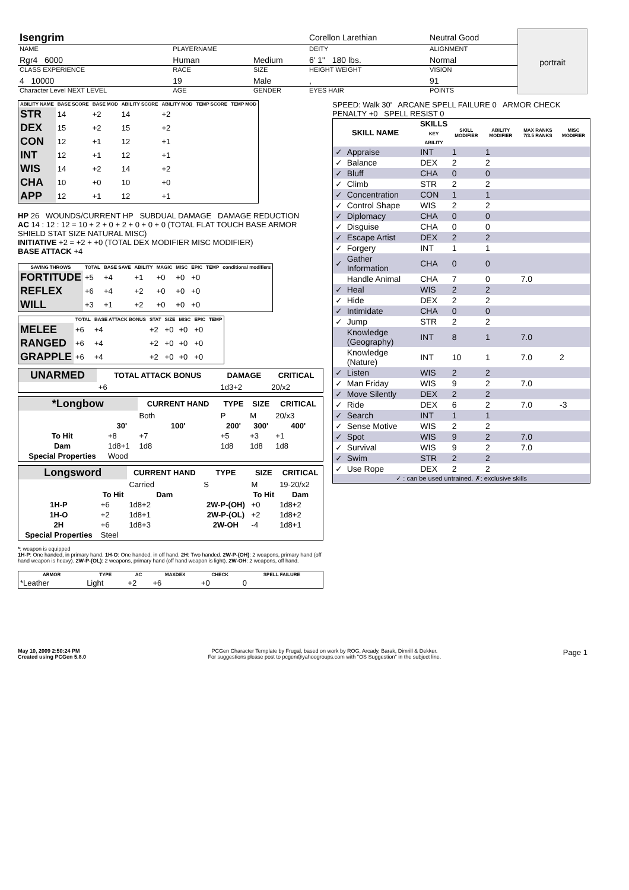| Isengrim | | | Corellon Larethian | Neutral Good | portrait |
| NAME | PLAYERNAME | | DEITY | ALIGNMENT | |
| Rgr4 6000 | Human | Medium | 6' 1" 180 lbs. | Normal | |
| CLASS EXPERIENCE | RACE | SIZE | HEIGHT WEIGHT | VISION | |
| 4 10000 | 19 | Male | , | 91 | |
| Character Level NEXT LEVEL | AGE | GENDER | EYES HAIR | POINTS | |
| ABILITY NAME | BASE SCORE | BASE MOD | ABILITY SCORE | ABILITY MOD | TEMP SCORE | TEMP MOD |
| --- | --- | --- | --- | --- | --- | --- |
| STR | 14 | +2 | 14 | +2 | | |
| DEX | 15 | +2 | 15 | +2 | | |
| CON | 12 | +1 | 12 | +1 | | |
| INT | 12 | +1 | 12 | +1 | | |
| WIS | 14 | +2 | 14 | +2 | | |
| CHA | 10 | +0 | 10 | +0 | | |
| APP | 12 | +1 | 12 | +1 | | |
HP 26 WOUNDS/CURRENT HP SUBDUAL DAMAGE DAMAGE REDUCTION
AC 14 : 12 : 12 = 10 + 2 + 0 + 2 + 0 + 0 + 0 (TOTAL FLAT TOUCH BASE ARMOR SHIELD STAT SIZE NATURAL MISC)
INITIATIVE +2 = +2 + +0 (TOTAL DEX MODIFIER MISC MODIFIER)
BASE ATTACK +4
| SAVING THROWS | TOTAL | BASE SAVE | ABILITY | MAGIC | MISC | EPIC | TEMP | conditional modifiers |
| --- | --- | --- | --- | --- | --- | --- | --- | --- |
| FORTITUDE | +5 | +4 | +1 | +0 | +0 | +0 | | |
| REFLEX | +6 | +4 | +2 | +0 | +0 | +0 | | |
| WILL | +3 | +1 | +2 | +0 | +0 | +0 | | |
| | TOTAL | BASE ATTACK BONUS | STAT | SIZE | MISC | EPIC | TEMP |
| --- | --- | --- | --- | --- | --- | --- | --- |
| MELEE | +6 | +4 | +2 | +0 | +0 | +0 | |
| RANGED | +6 | +4 | +2 | +0 | +0 | +0 | |
| GRAPPLE | +6 | +4 | +2 | +0 | +0 | +0 | |
| UNARMED | TOTAL ATTACK BONUS | DAMAGE | CRITICAL |
| --- | --- | --- | --- |
| | +6 | 1d3+2 | 20/x2 |
| *Longbow | | CURRENT HAND | TYPE | SIZE | CRITICAL |
| --- | --- | --- | --- | --- | --- |
| | | Both | P | M | 20/x3 |
| | 30' | 100' | 200' | 300' | 400' |
| To Hit | +8 | +7 | +5 | +3 | +1 |
| Dam | 1d8+1 | 1d8 | 1d8 | 1d8 | 1d8 |
| Special Properties | Wood | | | | |
| Longsword | | CURRENT HAND | TYPE | SIZE | CRITICAL |
| --- | --- | --- | --- | --- | --- |
| | | Carried | S | M | 19-20/x2 |
| | To Hit | Dam | | To Hit | Dam |
| 1H-P | +6 | 1d8+2 | 2W-P-(OH) | +0 | 1d8+2 |
| 1H-O | +2 | 1d8+1 | 2W-P-(OL) | +2 | 1d8+2 |
| 2H | +6 | 1d8+3 | 2W-OH | -4 | 1d8+1 |
| Special Properties | Steel | | | | |
*: weapon is equipped
1H-P: One handed, in primary hand. 1H-O: One handed, in off hand. 2H: Two handed. 2W-P-(OH): 2 weapons, primary hand (off hand weapon is heavy). 2W-P-(OL): 2 weapons, primary hand (off hand weapon is light). 2W-OH: 2 weapons, off hand.
| ARMOR | TYPE | AC | MAXDEX | CHECK | SPELL FAILURE |
| --- | --- | --- | --- | --- | --- |
| *Leather | Light | +2 | +6 | +0 | 0 |
SPEED: Walk 30' ARCANE SPELL FAILURE 0 ARMOR CHECK PENALTY +0 SPELL RESIST 0
| SKILL NAME | | SKILLS KEY ABILITY | SKILL MODIFIER | ABILITY MODIFIER | MAX RANKS 7/3.5 RANKS | MISC MODIFIER |
| --- | --- | --- | --- | --- | --- | --- |
| ✓ | Appraise | INT | 1 | 1 | | |
| ✓ | Balance | DEX | 2 | 2 | | |
| ✓ | Bluff | CHA | 0 | 0 | | |
| ✓ | Climb | STR | 2 | 2 | | |
| ✓ | Concentration | CON | 1 | 1 | | |
| ✓ | Control Shape | WIS | 2 | 2 | | |
| ✓ | Diplomacy | CHA | 0 | 0 | | |
| ✓ | Disguise | CHA | 0 | 0 | | |
| ✓ | Escape Artist | DEX | 2 | 2 | | |
| ✓ | Forgery | INT | 1 | 1 | | |
| ✓ | Gather Information | CHA | 0 | 0 | | |
| | Handle Animal | CHA | 7 | 0 | 7.0 | |
| ✓ | Heal | WIS | 2 | 2 | | |
| ✓ | Hide | DEX | 2 | 2 | | |
| ✓ | Intimidate | CHA | 0 | 0 | | |
| ✓ | Jump | STR | 2 | 2 | | |
| | Knowledge (Geography) | INT | 8 | 1 | 7.0 | |
| | Knowledge (Nature) | INT | 10 | 1 | 7.0 | 2 |
| ✓ | Listen | WIS | 2 | 2 | | |
| ✓ | Man Friday | WIS | 9 | 2 | 7.0 | |
| ✓ | Move Silently | DEX | 2 | 2 | | |
| ✓ | Ride | DEX | 6 | 2 | 7.0 | -3 |
| ✓ | Search | INT | 1 | 1 | | |
| ✓ | Sense Motive | WIS | 2 | 2 | | |
| ✓ | Spot | WIS | 9 | 2 | 7.0 | |
| ✓ | Survival | WIS | 9 | 2 | 7.0 | |
| ✓ | Swim | STR | 2 | 2 | | |
| ✓ | Use Rope | DEX | 2 | 2 | | |
| ✓ : can be used untrained. ✗: exclusive skills | | | | | | |
May 10, 2009 2:50:24 PM
Created using PCGen 5.8.0
PCGen Character Template by Frugal, based on work by ROG, Arcady, Barak, Dimrill & Dekker.
For suggestions please post to pcgen@yahoogroups.com with "OS Suggestion" in the subject line.
Page 1